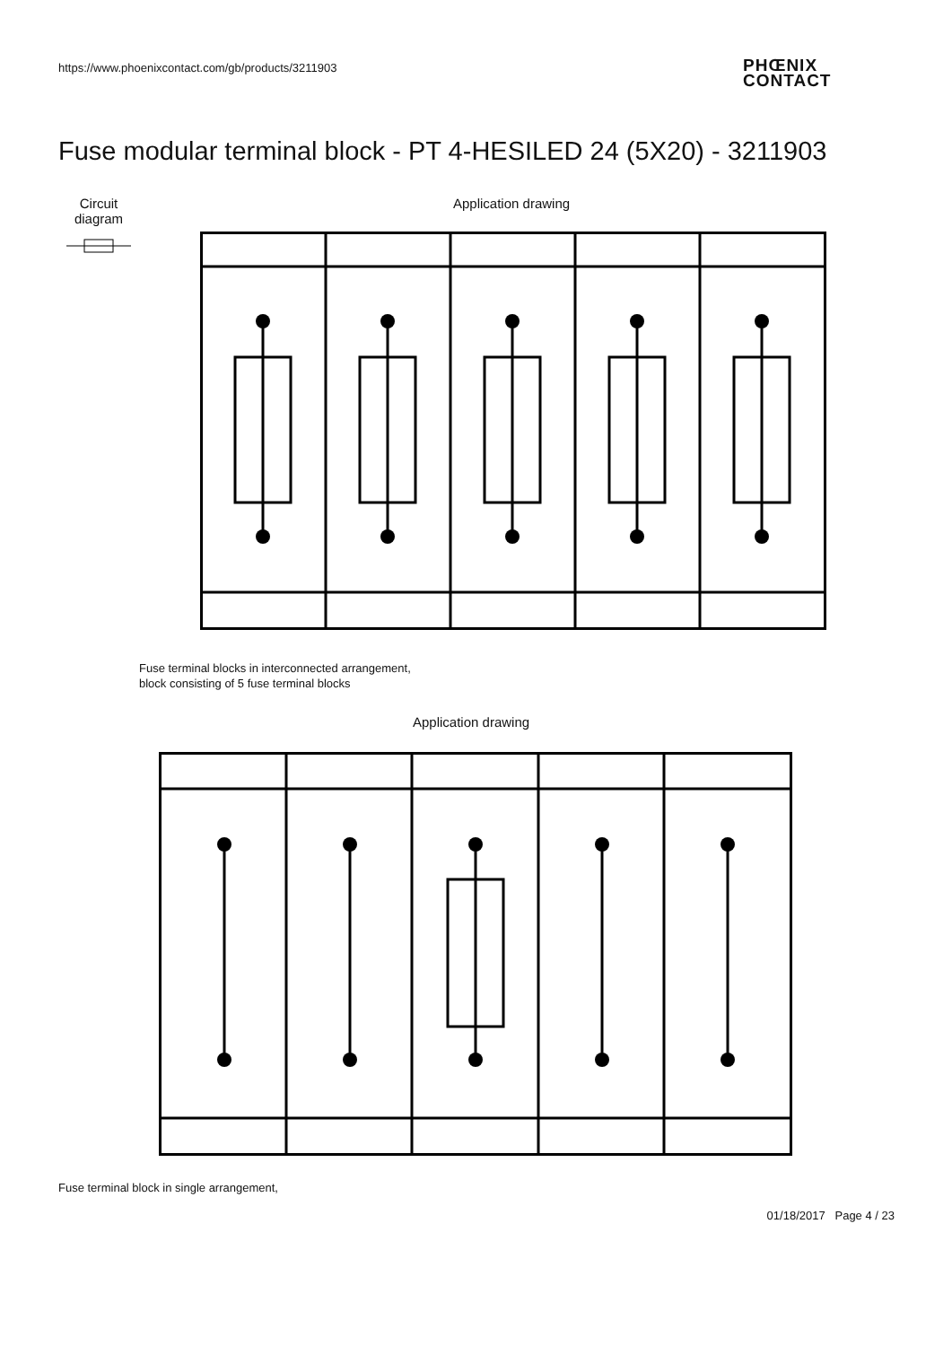https://www.phoenixcontact.com/gb/products/3211903
PHŒNIX
CONTACT
Fuse modular terminal block - PT 4-HESILED 24 (5X20) - 3211903
Circuit diagram
Application drawing
Fuse terminal blocks in interconnected arrangement,
block consisting of 5 fuse terminal blocks
Application drawing
Fuse terminal block in single arrangement,
01/18/2017 Page 4 / 23